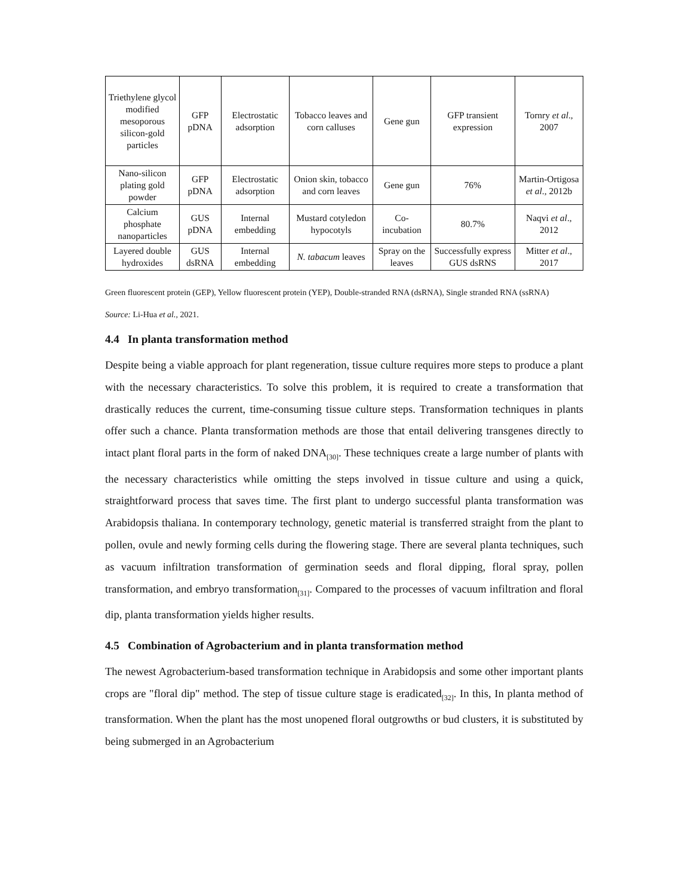| Triethylene glycol modified mesoporous silicon-gold particles | GFP pDNA | Electrostatic adsorption | Tobacco leaves and corn calluses | Gene gun | GFP transient expression | Tornry et al ., 2007 |
| Nano-silicon plating gold powder | GFP pDNA | Electrostatic adsorption | Onion skin, tobacco and corn leaves | Gene gun | 76% | Martin-Ortigosa et al ., 2012b |
| Calcium phosphate nanoparticles | GUS pDNA | Internal embedding | Mustard cotyledon hypocotyls | Co-incubation | 80.7% | Naqvi et al ., 2012 |
| Layered double hydroxides | GUS dsRNA | Internal embedding | N. tabacum leaves | Spray on the leaves | Successfully express GUS dsRNS | Mitter et al ., 2017 |
Green fluorescent protein (GEP), Yellow fluorescent protein (YEP), Double-stranded RNA (dsRNA), Single stranded RNA (ssRNA)
Source: Li-Hua et al., 2021.
4.4 In planta transformation method
Despite being a viable approach for plant regeneration, tissue culture requires more steps to produce a plant with the necessary characteristics. To solve this problem, it is required to create a transformation that drastically reduces the current, time-consuming tissue culture steps. Transformation techniques in plants offer such a chance. Planta transformation methods are those that entail delivering transgenes directly to intact plant floral parts in the form of naked DNA<sub>[30]</sub>. These techniques create a large number of plants with the necessary characteristics while omitting the steps involved in tissue culture and using a quick, straightforward process that saves time. The first plant to undergo successful planta transformation was Arabidopsis thaliana. In contemporary technology, genetic material is transferred straight from the plant to pollen, ovule and newly forming cells during the flowering stage. There are several planta techniques, such as vacuum infiltration transformation of germination seeds and floral dipping, floral spray, pollen transformation, and embryo transformation<sub>[31]</sub>. Compared to the processes of vacuum infiltration and floral dip, planta transformation yields higher results.
4.5 Combination of Agrobacterium and in planta transformation method
The newest Agrobacterium-based transformation technique in Arabidopsis and some other important plants crops are "floral dip" method. The step of tissue culture stage is eradicated<sub>[32]</sub>. In this, In planta method of transformation. When the plant has the most unopened floral outgrowths or bud clusters, it is substituted by being submerged in an Agrobacterium